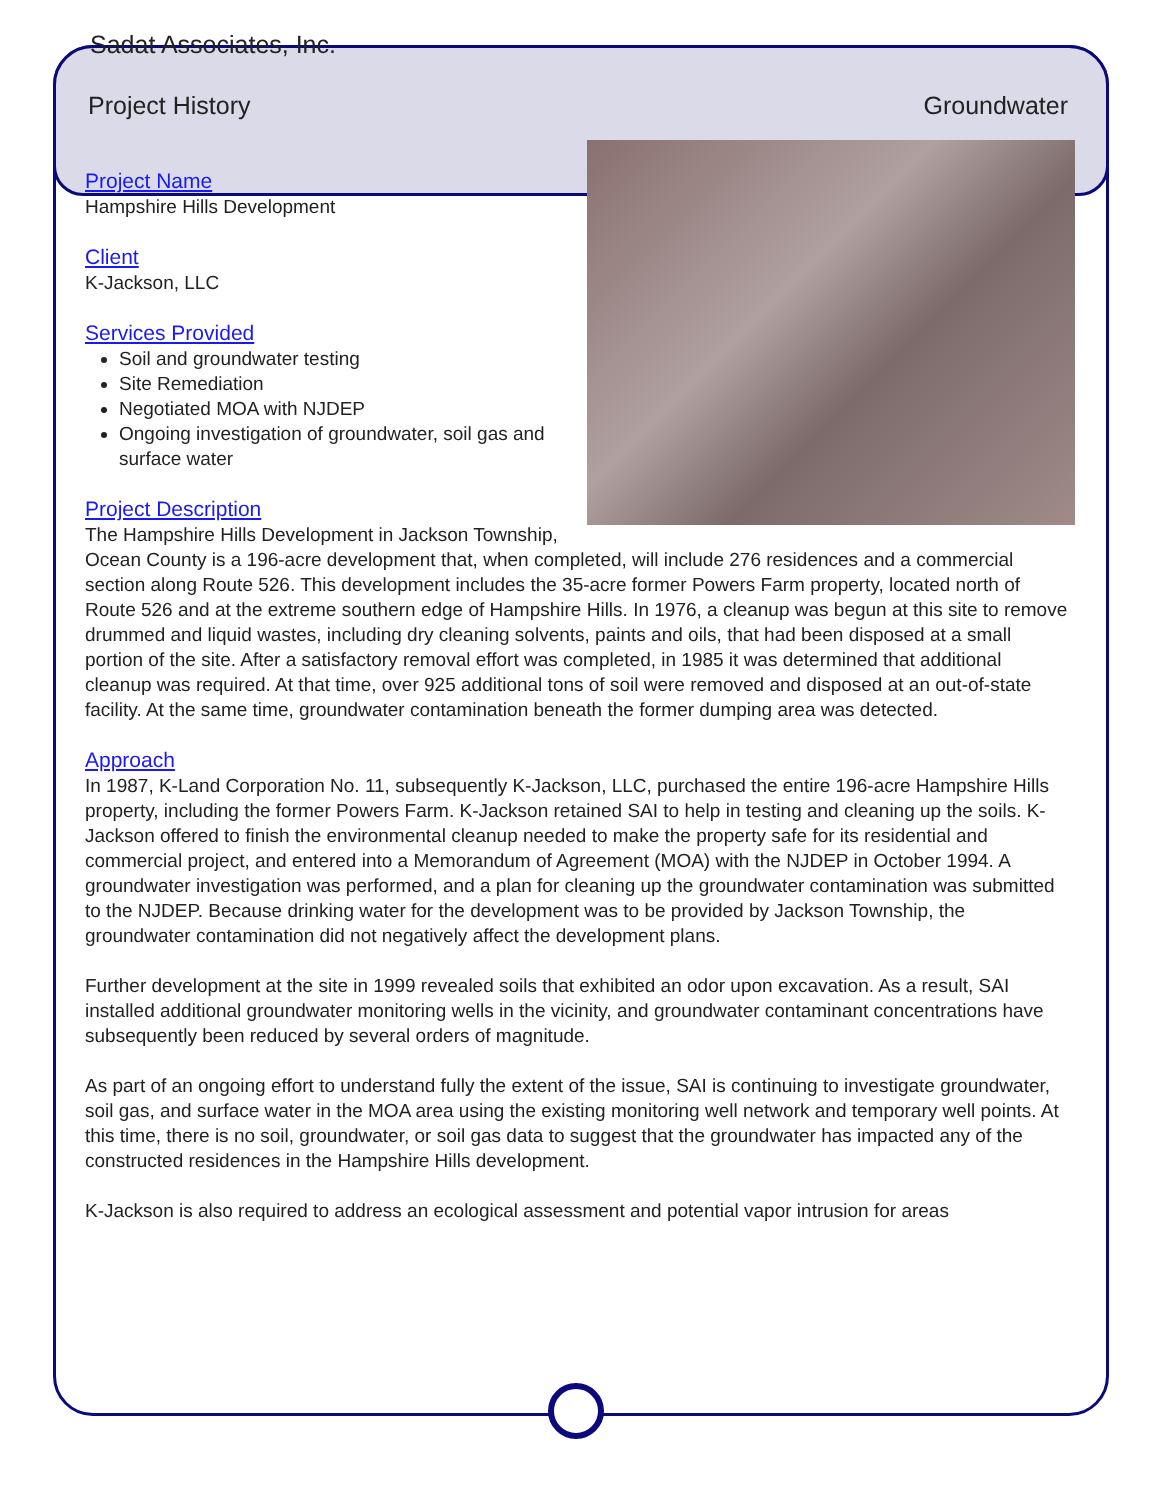Sadat Associates, Inc.
Project History Groundwater
Project Name
Hampshire Hills Development
Client
K-Jackson, LLC
Services Provided
Soil and groundwater testing
Site Remediation
Negotiated MOA with NJDEP
Ongoing investigation of groundwater, soil gas and surface water
Project Description
The Hampshire Hills Development in Jackson Township, Ocean County is a 196-acre development that, when completed, will include 276 residences and a commercial section along Route 526. This development includes the 35-acre former Powers Farm property, located north of Route 526 and at the extreme southern edge of Hampshire Hills. In 1976, a cleanup was begun at this site to remove drummed and liquid wastes, including dry cleaning solvents, paints and oils, that had been disposed at a small portion of the site. After a satisfactory removal effort was completed, in 1985 it was determined that additional cleanup was required. At that time, over 925 additional tons of soil were removed and disposed at an out-of-state facility. At the same time, groundwater contamination beneath the former dumping area was detected.
Approach
In 1987, K-Land Corporation No. 11, subsequently K-Jackson, LLC, purchased the entire 196-acre Hampshire Hills property, including the former Powers Farm. K-Jackson retained SAI to help in testing and cleaning up the soils. K-Jackson offered to finish the environmental cleanup needed to make the property safe for its residential and commercial project, and entered into a Memorandum of Agreement (MOA) with the NJDEP in October 1994. A groundwater investigation was performed, and a plan for cleaning up the groundwater contamination was submitted to the NJDEP. Because drinking water for the development was to be provided by Jackson Township, the groundwater contamination did not negatively affect the development plans.
Further development at the site in 1999 revealed soils that exhibited an odor upon excavation. As a result, SAI installed additional groundwater monitoring wells in the vicinity, and groundwater contaminant concentrations have subsequently been reduced by several orders of magnitude.
As part of an ongoing effort to understand fully the extent of the issue, SAI is continuing to investigate groundwater, soil gas, and surface water in the MOA area using the existing monitoring well network and temporary well points. At this time, there is no soil, groundwater, or soil gas data to suggest that the groundwater has impacted any of the constructed residences in the Hampshire Hills development.
K-Jackson is also required to address an ecological assessment and potential vapor intrusion for areas